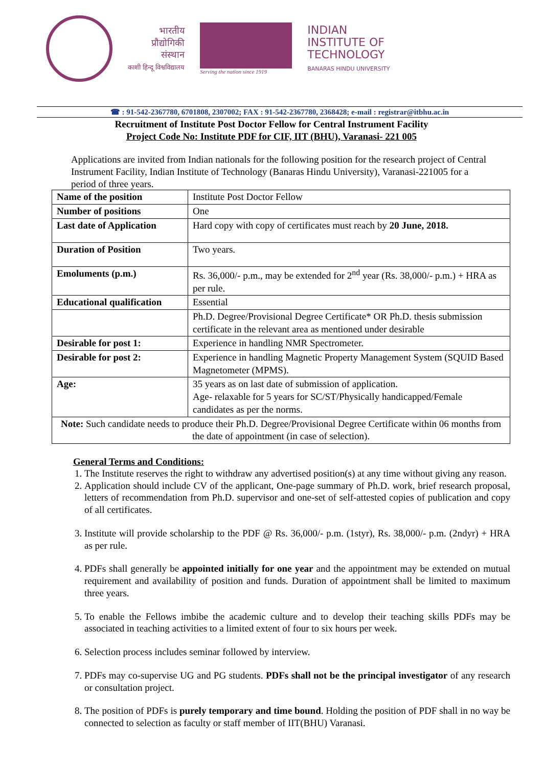भारतीय
प्रौद्योगिकी
संस्थान
काशी हिन्दू विश्वविद्यालय
Serving the nation since 1919
INDIAN
INSTITUTE OF
TECHNOLOGY
BANARAS HINDU UNIVERSITY
☎ : 91-542-2367780, 6701808, 2307002; FAX : 91-542-2367780, 2368428; e-mail : registrar@itbhu.ac.in
Recruitment of Institute Post Doctor Fellow for Central Instrument Facility
Project Code No: Institute PDF for CIF, IIT (BHU), Varanasi- 221 005
Applications are invited from Indian nationals for the following position for the research project of Central Instrument Facility, Indian Institute of Technology (Banaras Hindu University), Varanasi-221005 for a period of three years.
| Name of the position | Institute Post Doctor Fellow |
| Number of positions | One |
| Last date of Application | Hard copy with copy of certificates must reach by 20 June, 2018. |
| Duration of Position | Two years. |
| Emoluments (p.m.) | Rs. 36,000/- p.m., may be extended for 2<sup>nd</sup> year (Rs. 38,000/- p.m.) + HRA as per rule. |
| Educational qualification | Essential |
| | Ph.D. Degree/Provisional Degree Certificate* OR Ph.D. thesis submission certificate in the relevant area as mentioned under desirable |
| Desirable for post 1: | Experience in handling NMR Spectrometer. |
| Desirable for post 2: | Experience in handling Magnetic Property Management System (SQUID Based Magnetometer (MPMS). |
| Age: | 35 years as on last date of submission of application. Age- relaxable for 5 years for SC/ST/Physically handicapped/Female candidates as per the norms. |
| Note: Such candidate needs to produce their Ph.D. Degree/Provisional Degree Certificate within 06 months from the date of appointment (in case of selection). | |
General Terms and Conditions:
1. The Institute reserves the right to withdraw any advertised position(s) at any time without giving any reason.
2. Application should include CV of the applicant, One-page summary of Ph.D. work, brief research proposal, letters of recommendation from Ph.D. supervisor and one-set of self-attested copies of publication and copy of all certificates.
3. Institute will provide scholarship to the PDF @ Rs. 36,000/- p.m. (1styr), Rs. 38,000/- p.m. (2ndyr) + HRA as per rule.
4. PDFs shall generally be appointed initially for one year and the appointment may be extended on mutual requirement and availability of position and funds. Duration of appointment shall be limited to maximum three years.
5. To enable the Fellows imbibe the academic culture and to develop their teaching skills PDFs may be associated in teaching activities to a limited extent of four to six hours per week.
6. Selection process includes seminar followed by interview.
7. PDFs may co-supervise UG and PG students. PDFs shall not be the principal investigator of any research or consultation project.
8. The position of PDFs is purely temporary and time bound. Holding the position of PDF shall in no way be connected to selection as faculty or staff member of IIT(BHU) Varanasi.